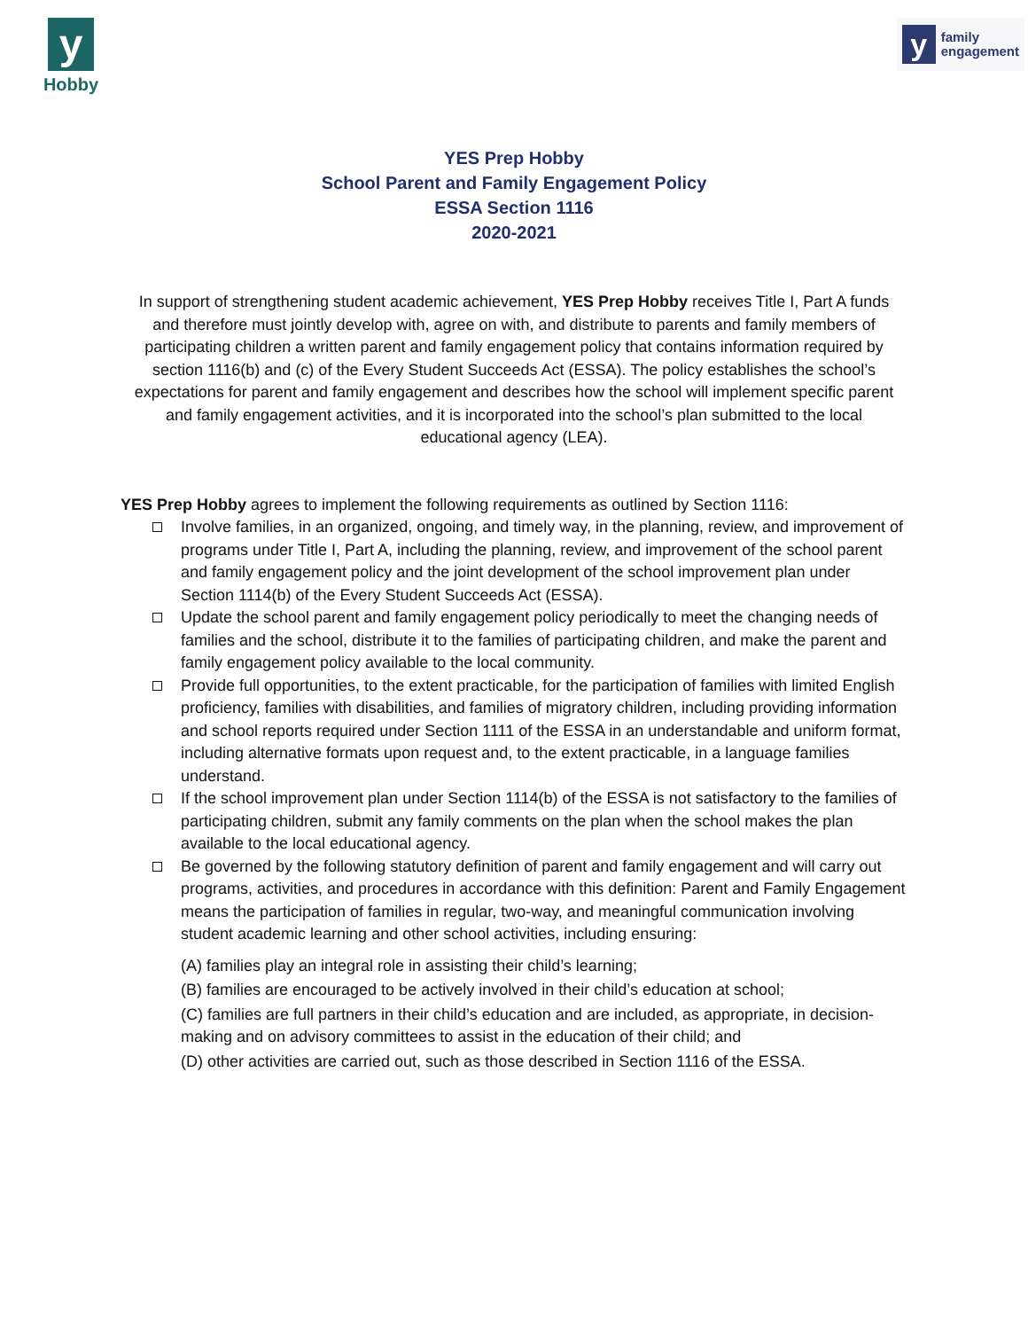y
Hobby
y
family
engagement
YES Prep Hobby
School Parent and Family Engagement Policy
ESSA Section 1116
2020-2021
In support of strengthening student academic achievement, YES Prep Hobby receives Title I, Part A funds and therefore must jointly develop with, agree on with, and distribute to parents and family members of participating children a written parent and family engagement policy that contains information required by section 1116(b) and (c) of the Every Student Succeeds Act (ESSA). The policy establishes the school’s expectations for parent and family engagement and describes how the school will implement specific parent and family engagement activities, and it is incorporated into the school’s plan submitted to the local educational agency (LEA).
YES Prep Hobby agrees to implement the following requirements as outlined by Section 1116:
Involve families, in an organized, ongoing, and timely way, in the planning, review, and improvement of programs under Title I, Part A, including the planning, review, and improvement of the school parent and family engagement policy and the joint development of the school improvement plan under Section 1114(b) of the Every Student Succeeds Act (ESSA).
Update the school parent and family engagement policy periodically to meet the changing needs of families and the school, distribute it to the families of participating children, and make the parent and family engagement policy available to the local community.
Provide full opportunities, to the extent practicable, for the participation of families with limited English proficiency, families with disabilities, and families of migratory children, including providing information and school reports required under Section 1111 of the ESSA in an understandable and uniform format, including alternative formats upon request and, to the extent practicable, in a language families understand.
If the school improvement plan under Section 1114(b) of the ESSA is not satisfactory to the families of participating children, submit any family comments on the plan when the school makes the plan available to the local educational agency.
Be governed by the following statutory definition of parent and family engagement and will carry out programs, activities, and procedures in accordance with this definition: Parent and Family Engagement means the participation of families in regular, two-way, and meaningful communication involving student academic learning and other school activities, including ensuring:
(A) families play an integral role in assisting their child’s learning;
(B) families are encouraged to be actively involved in their child’s education at school;
(C) families are full partners in their child’s education and are included, as appropriate, in decision-making and on advisory committees to assist in the education of their child; and
(D) other activities are carried out, such as those described in Section 1116 of the ESSA.